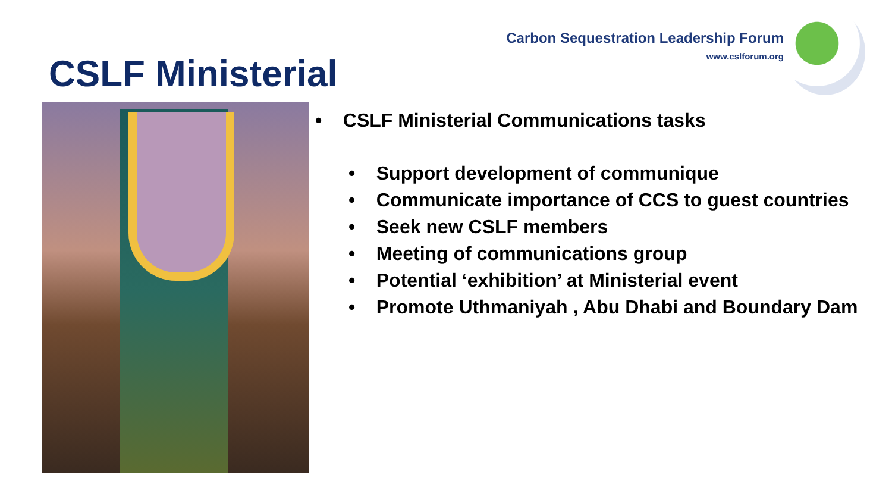Carbon Sequestration Leadership Forum
www.cslforum.org
CSLF Ministerial
• CSLF Ministerial Communications tasks
• Support development of communique
• Communicate importance of CCS to guest countries
• Seek new CSLF members
• Meeting of communications group
• Potential ‘exhibition’ at Ministerial event
• Promote Uthmaniyah , Abu Dhabi and Boundary Dam